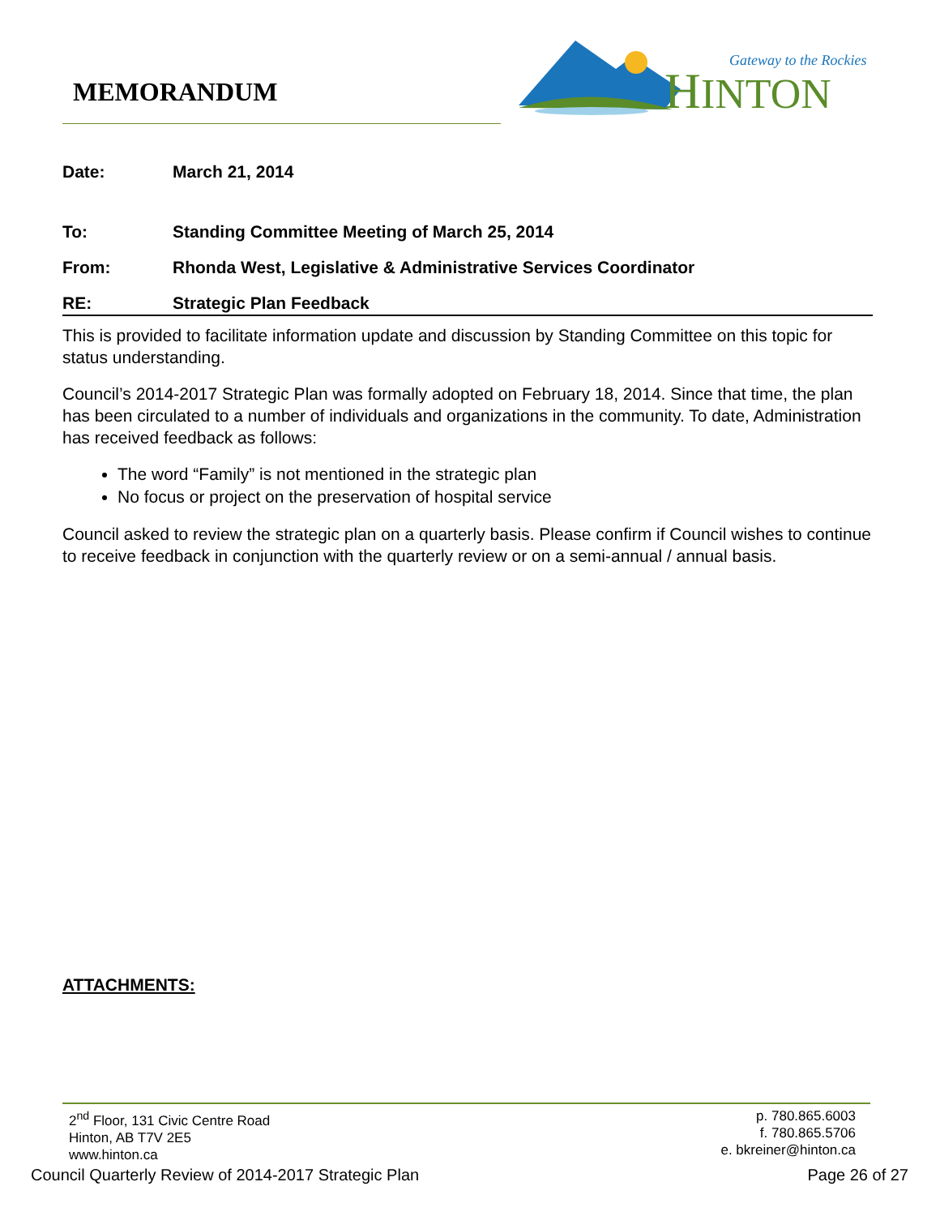MEMORANDUM
H
INTON
Gateway to the Rockies
Date: March 21, 2014
To: Standing Committee Meeting of March 25, 2014
From: Rhonda West, Legislative & Administrative Services Coordinator
RE: Strategic Plan Feedback
This is provided to facilitate information update and discussion by Standing Committee on this topic for status understanding.
Council’s 2014-2017 Strategic Plan was formally adopted on February 18, 2014. Since that time, the plan has been circulated to a number of individuals and organizations in the community. To date, Administration has received feedback as follows:
The word “Family” is not mentioned in the strategic plan
No focus or project on the preservation of hospital service
Council asked to review the strategic plan on a quarterly basis. Please confirm if Council wishes to continue to receive feedback in conjunction with the quarterly review or on a semi-annual / annual basis.
ATTACHMENTS:
2<sup>nd</sup> Floor, 131 Civic Centre Road
Hinton, AB T7V 2E5
www.hinton.ca
p. 780.865.6003
f. 780.865.5706
e. bkreiner@hinton.ca
Council Quarterly Review of 2014-2017 Strategic Plan Page 26 of 27